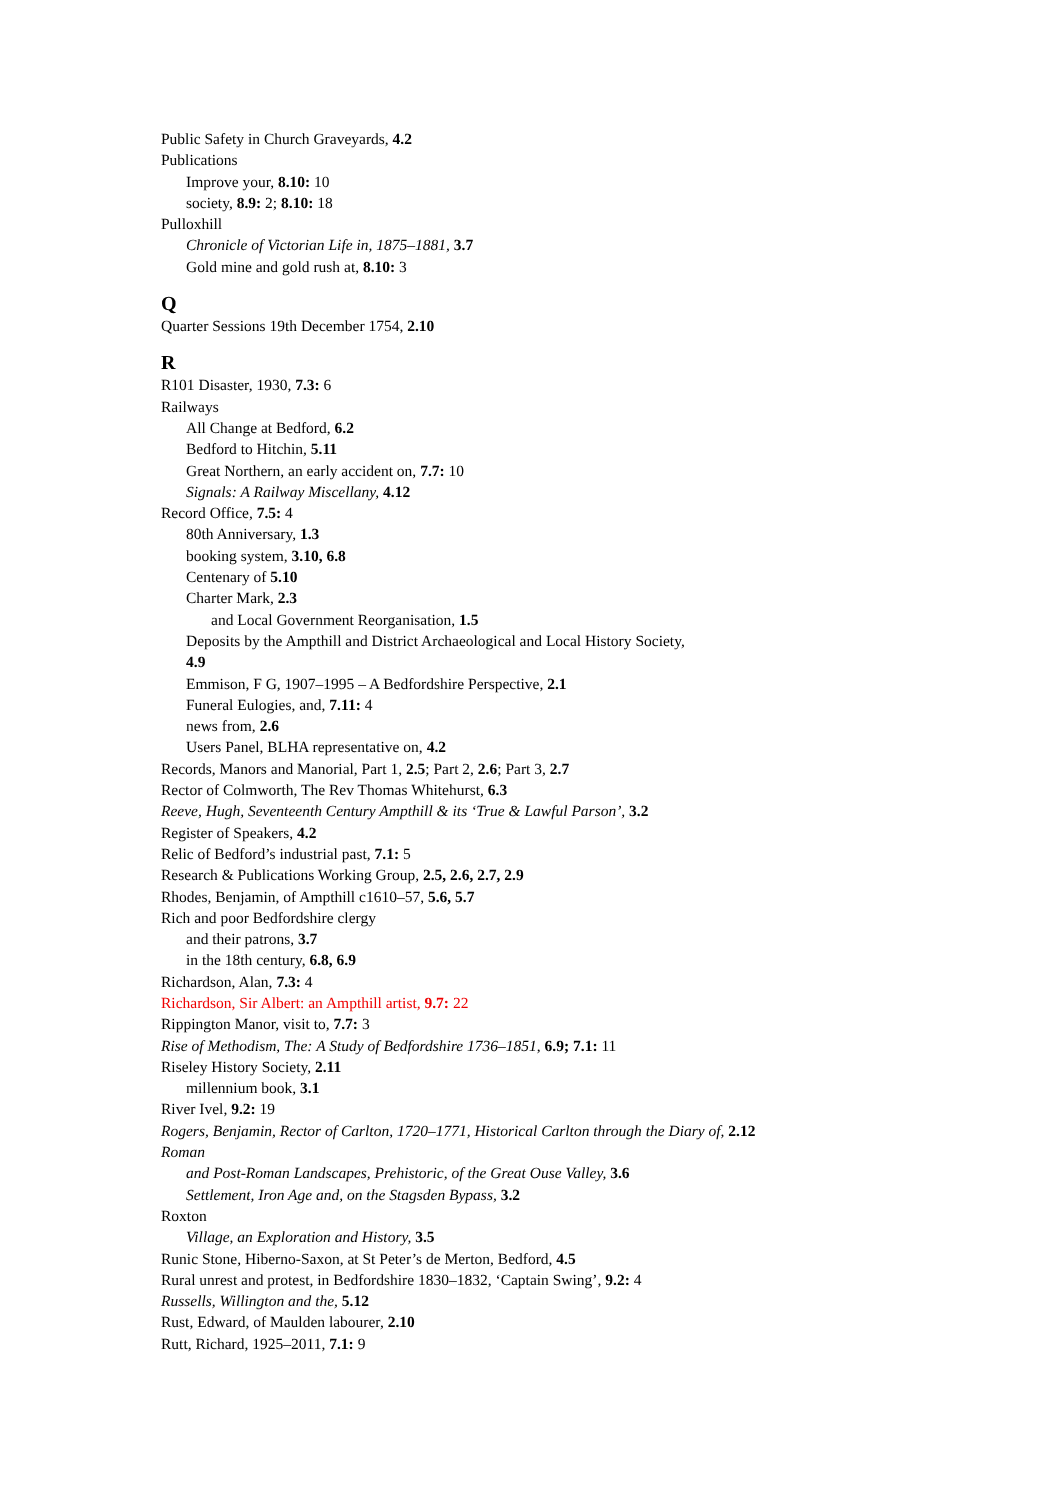Public Safety in Church Graveyards, 4.2
Publications
Improve your, 8.10: 10
society, 8.9: 2; 8.10: 18
Pulloxhill
Chronicle of Victorian Life in, 1875–1881, 3.7
Gold mine and gold rush at, 8.10: 3
Q
Quarter Sessions 19th December 1754, 2.10
R
R101 Disaster, 1930, 7.3: 6
Railways
All Change at Bedford, 6.2
Bedford to Hitchin, 5.11
Great Northern, an early accident on, 7.7: 10
Signals: A Railway Miscellany, 4.12
Record Office, 7.5: 4
80th Anniversary, 1.3
booking system, 3.10, 6.8
Centenary of 5.10
Charter Mark, 2.3
and Local Government Reorganisation, 1.5
Deposits by the Ampthill and District Archaeological and Local History Society,
4.9
Emmison, F G, 1907–1995 – A Bedfordshire Perspective, 2.1
Funeral Eulogies, and, 7.11: 4
news from, 2.6
Users Panel, BLHA representative on, 4.2
Records, Manors and Manorial, Part 1, 2.5; Part 2, 2.6; Part 3, 2.7
Rector of Colmworth, The Rev Thomas Whitehurst, 6.3
Reeve, Hugh, Seventeenth Century Ampthill & its ‘True & Lawful Parson’, 3.2
Register of Speakers, 4.2
Relic of Bedford’s industrial past, 7.1: 5
Research & Publications Working Group, 2.5, 2.6, 2.7, 2.9
Rhodes, Benjamin, of Ampthill c1610–57, 5.6, 5.7
Rich and poor Bedfordshire clergy
and their patrons, 3.7
in the 18th century, 6.8, 6.9
Richardson, Alan, 7.3: 4
Richardson, Sir Albert: an Ampthill artist, 9.7: 22
Rippington Manor, visit to, 7.7: 3
Rise of Methodism, The: A Study of Bedfordshire 1736–1851, 6.9; 7.1: 11
Riseley History Society, 2.11
millennium book, 3.1
River Ivel, 9.2: 19
Rogers, Benjamin, Rector of Carlton, 1720–1771, Historical Carlton through the Diary of, 2.12
Roman
and Post-Roman Landscapes, Prehistoric, of the Great Ouse Valley, 3.6
Settlement, Iron Age and, on the Stagsden Bypass, 3.2
Roxton
Village, an Exploration and History, 3.5
Runic Stone, Hiberno-Saxon, at St Peter’s de Merton, Bedford, 4.5
Rural unrest and protest, in Bedfordshire 1830–1832, ‘Captain Swing’, 9.2: 4
Russells, Willington and the, 5.12
Rust, Edward, of Maulden labourer, 2.10
Rutt, Richard, 1925–2011, 7.1: 9